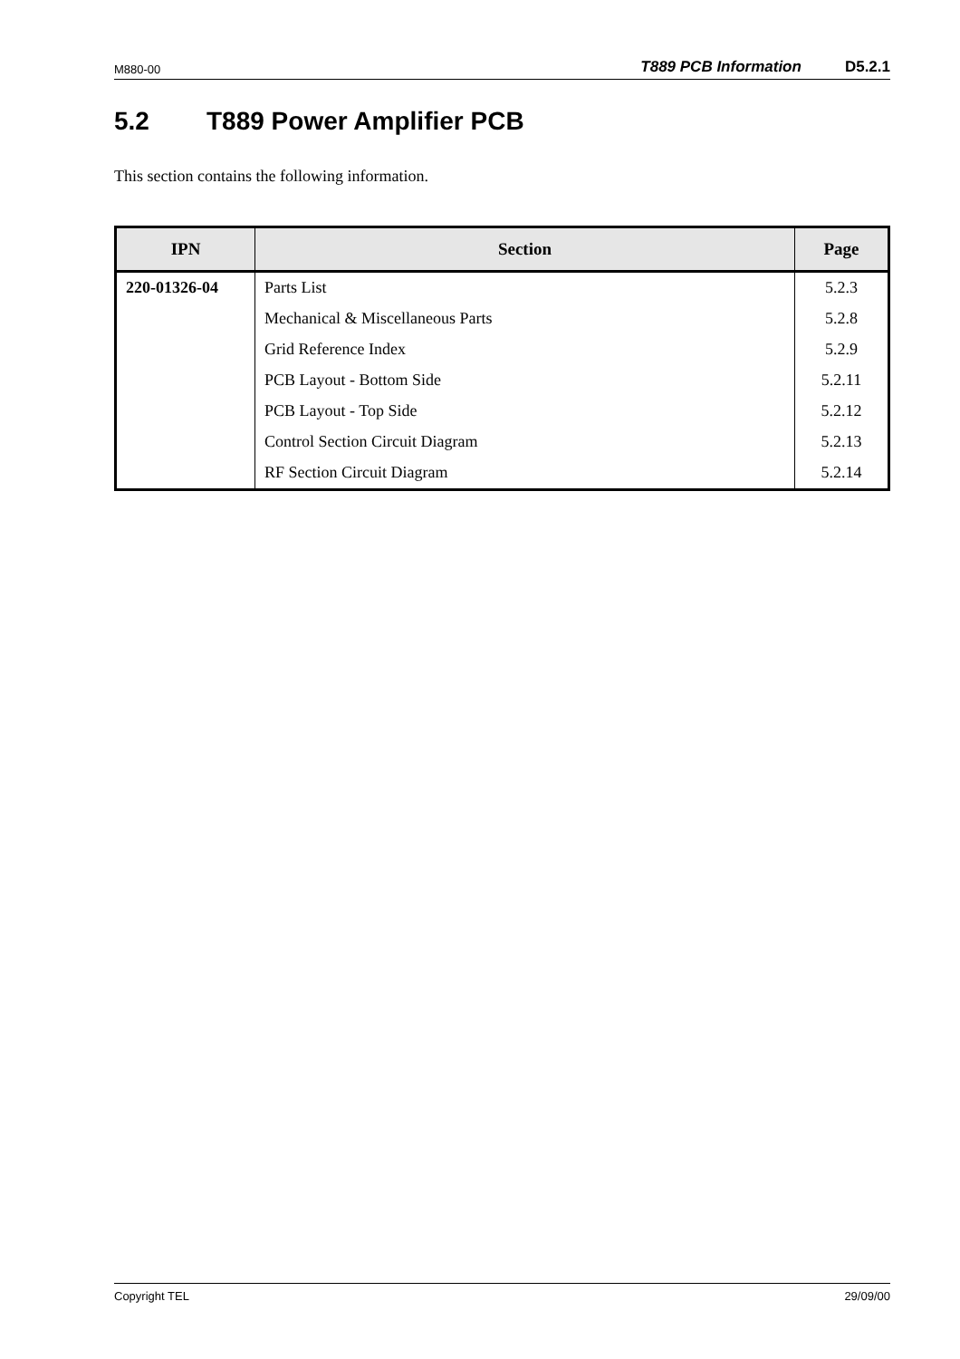M880-00 T889 PCB Information D5.2.1
5.2 T889 Power Amplifier PCB
This section contains the following information.
| IPN | Section | Page |
| --- | --- | --- |
| 220-01326-04 | Parts List | 5.2.3 |
| | Mechanical & Miscellaneous Parts | 5.2.8 |
| | Grid Reference Index | 5.2.9 |
| | PCB Layout - Bottom Side | 5.2.11 |
| | PCB Layout - Top Side | 5.2.12 |
| | Control Section Circuit Diagram | 5.2.13 |
| | RF Section Circuit Diagram | 5.2.14 |
Copyright TEL 29/09/00